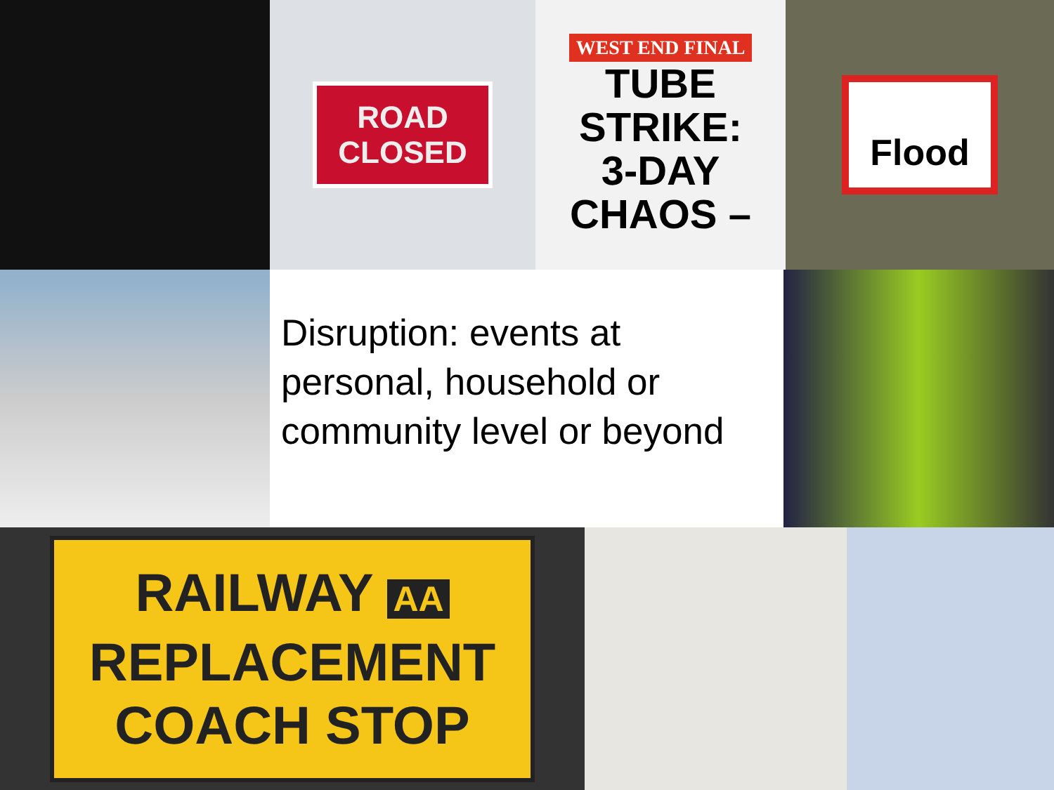ROAD
CLOSED
WEST END FINAL
TUBE
STRIKE:
3-DAY
CHAOS –
Flood
Disruption: events at personal, household or community level or beyond
RAILWAY AA
REPLACEMENT
COACH STOP